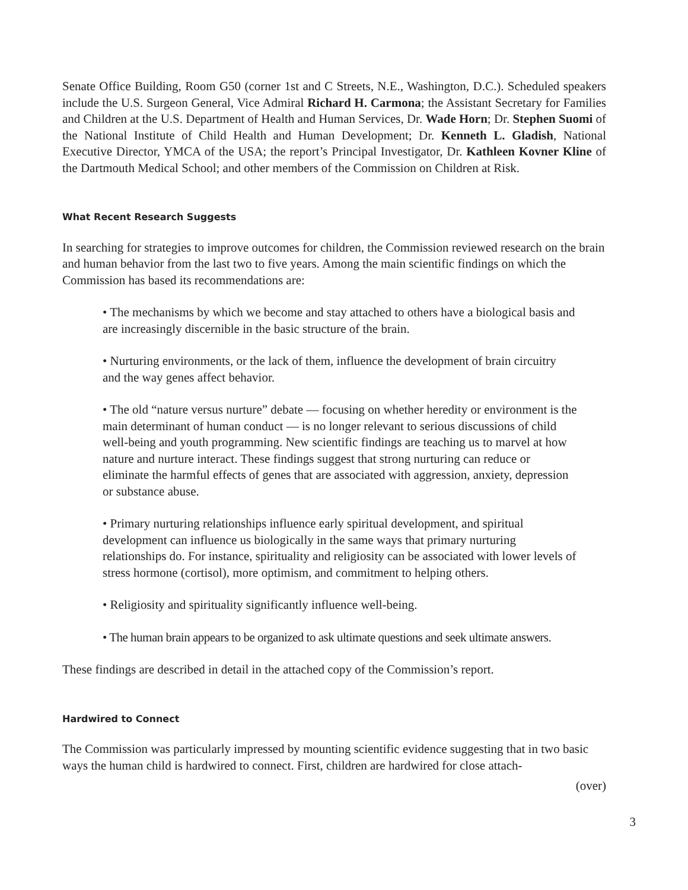Senate Office Building, Room G50 (corner 1st and C Streets, N.E., Washington, D.C.). Scheduled speakers include the U.S. Surgeon General, Vice Admiral Richard H. Carmona; the Assistant Secretary for Families and Children at the U.S. Department of Health and Human Services, Dr. Wade Horn; Dr. Stephen Suomi of the National Institute of Child Health and Human Development; Dr. Kenneth L. Gladish, National Executive Director, YMCA of the USA; the report’s Principal Investigator, Dr. Kathleen Kovner Kline of the Dartmouth Medical School; and other members of the Commission on Children at Risk.
What Recent Research Suggests
In searching for strategies to improve outcomes for children, the Commission reviewed research on the brain and human behavior from the last two to five years. Among the main scientific findings on which the Commission has based its recommendations are:
• The mechanisms by which we become and stay attached to others have a biological basis and are increasingly discernible in the basic structure of the brain.
• Nurturing environments, or the lack of them, influence the development of brain circuitry and the way genes affect behavior.
• The old “nature versus nurture” debate — focusing on whether heredity or environment is the main determinant of human conduct — is no longer relevant to serious discussions of child well-being and youth programming. New scientific findings are teaching us to marvel at how nature and nurture interact. These findings suggest that strong nurturing can reduce or eliminate the harmful effects of genes that are associated with aggression, anxiety, depression or substance abuse.
• Primary nurturing relationships influence early spiritual development, and spiritual development can influence us biologically in the same ways that primary nurturing relationships do. For instance, spirituality and religiosity can be associated with lower levels of stress hormone (cortisol), more optimism, and commitment to helping others.
• Religiosity and spirituality significantly influence well-being.
• The human brain appears to be organized to ask ultimate questions and seek ultimate answers.
These findings are described in detail in the attached copy of the Commission’s report.
Hardwired to Connect
The Commission was particularly impressed by mounting scientific evidence suggesting that in two basic ways the human child is hardwired to connect. First, children are hardwired for close attach-
(over)
3